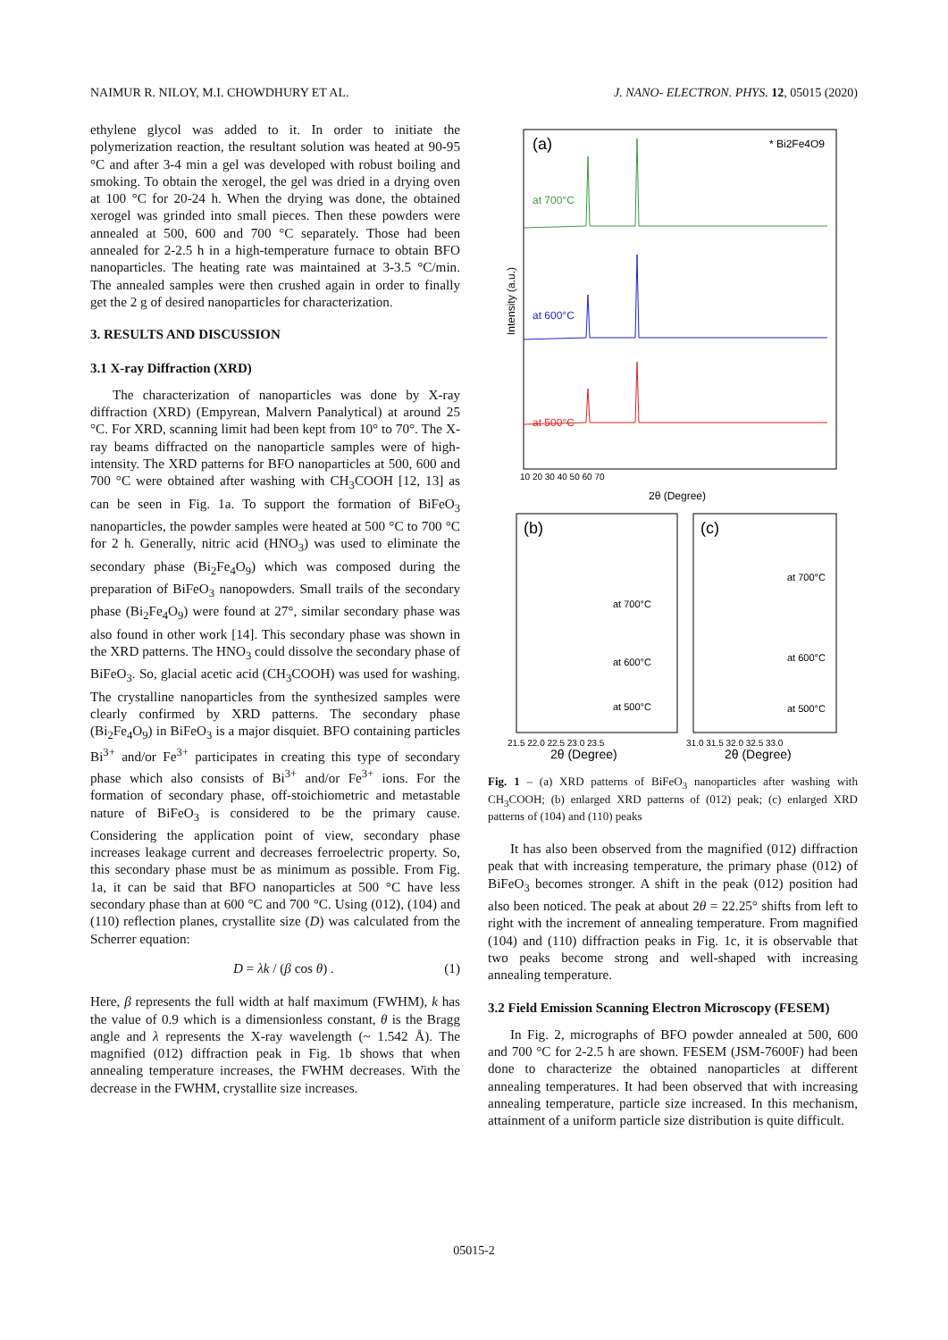NAIMUR R. NILOY, M.I. CHOWDHURY ET AL. J. NANO- ELECTRON. PHYS. 12, 05015 (2020)
ethylene glycol was added to it. In order to initiate the polymerization reaction, the resultant solution was heated at 90-95 °C and after 3-4 min a gel was developed with robust boiling and smoking. To obtain the xerogel, the gel was dried in a drying oven at 100 °C for 20-24 h. When the drying was done, the obtained xerogel was grinded into small pieces. Then these powders were annealed at 500, 600 and 700 °C separately. Those had been annealed for 2-2.5 h in a high-temperature furnace to obtain BFO nanoparticles. The heating rate was maintained at 3-3.5 °C/min. The annealed samples were then crushed again in order to finally get the 2 g of desired nanoparticles for characterization.
3. RESULTS AND DISCUSSION
3.1 X-ray Diffraction (XRD)
The characterization of nanoparticles was done by X-ray diffraction (XRD) (Empyrean, Malvern Panalytical) at around 25 °C. For XRD, scanning limit had been kept from 10° to 70°. The X-ray beams diffracted on the nanoparticle samples were of high-intensity. The XRD patterns for BFO nanoparticles at 500, 600 and 700 °C were obtained after washing with CH<sub>3</sub>COOH [12, 13] as can be seen in Fig. 1a. To support the formation of BiFeO<sub>3</sub> nanoparticles, the powder samples were heated at 500 °C to 700 °C for 2 h. Generally, nitric acid (HNO<sub>3</sub>) was used to eliminate the secondary phase (Bi<sub>2</sub>Fe<sub>4</sub>O<sub>9</sub>) which was composed during the preparation of BiFeO<sub>3</sub> nanopowders. Small trails of the secondary phase (Bi<sub>2</sub>Fe<sub>4</sub>O<sub>9</sub>) were found at 27°, similar secondary phase was also found in other work [14]. This secondary phase was shown in the XRD patterns. The HNO<sub>3</sub> could dissolve the secondary phase of BiFeO<sub>3</sub>. So, glacial acetic acid (CH<sub>3</sub>COOH) was used for washing. The crystalline nanoparticles from the synthesized samples were clearly confirmed by XRD patterns. The secondary phase (Bi<sub>2</sub>Fe<sub>4</sub>O<sub>9</sub>) in BiFeO<sub>3</sub> is a major disquiet. BFO containing particles Bi<sup>3+</sup> and/or Fe<sup>3+</sup> participates in creating this type of secondary phase which also consists of Bi<sup>3+</sup> and/or Fe<sup>3+</sup> ions. For the formation of secondary phase, off-stoichiometric and metastable nature of BiFeO<sub>3</sub> is considered to be the primary cause. Considering the application point of view, secondary phase increases leakage current and decreases ferroelectric property. So, this secondary phase must be as minimum as possible. From Fig. 1a, it can be said that BFO nanoparticles at 500 °C have less secondary phase than at 600 °C and 700 °C. Using (012), (104) and (110) reflection planes, crystallite size (D) was calculated from the Scherrer equation:
D = λk / (β cos θ) . (1)
Here, β represents the full width at half maximum (FWHM), k has the value of 0.9 which is a dimensionless constant, θ is the Bragg angle and λ represents the X-ray wavelength (~ 1.542 Å). The magnified (012) diffraction peak in Fig. 1b shows that when annealing temperature increases, the FWHM decreases. With the decrease in the FWHM, crystallite size increases.
(a)
* Bi2Fe4O9
at 700°C
at 600°C
at 500°C
Intensity (a.u.)
10 20 30 40 50 60 70
2θ (Degree)
(b)
at 700°C
at 600°C
at 500°C
(c)
at 700°C
at 600°C
at 500°C
21.5 22.0 22.5 23.0 23.5
31.0 31.5 32.0 32.5 33.0
2θ (Degree)
2θ (Degree)
Fig. 1 – (a) XRD patterns of BiFeO<sub>3</sub> nanoparticles after washing with CH<sub>3</sub>COOH; (b) enlarged XRD patterns of (012) peak; (c) enlarged XRD patterns of (104) and (110) peaks
It has also been observed from the magnified (012) diffraction peak that with increasing temperature, the primary phase (012) of BiFeO<sub>3</sub> becomes stronger. A shift in the peak (012) position had also been noticed. The peak at about 2θ = 22.25° shifts from left to right with the increment of annealing temperature. From magnified (104) and (110) diffraction peaks in Fig. 1c, it is observable that two peaks become strong and well-shaped with increasing annealing temperature.
3.2 Field Emission Scanning Electron Microscopy (FESEM)
In Fig. 2, micrographs of BFO powder annealed at 500, 600 and 700 °C for 2-2.5 h are shown. FESEM (JSM-7600F) had been done to characterize the obtained nanoparticles at different annealing temperatures. It had been observed that with increasing annealing temperature, particle size increased. In this mechanism, attainment of a uniform particle size distribution is quite difficult.
05015-2